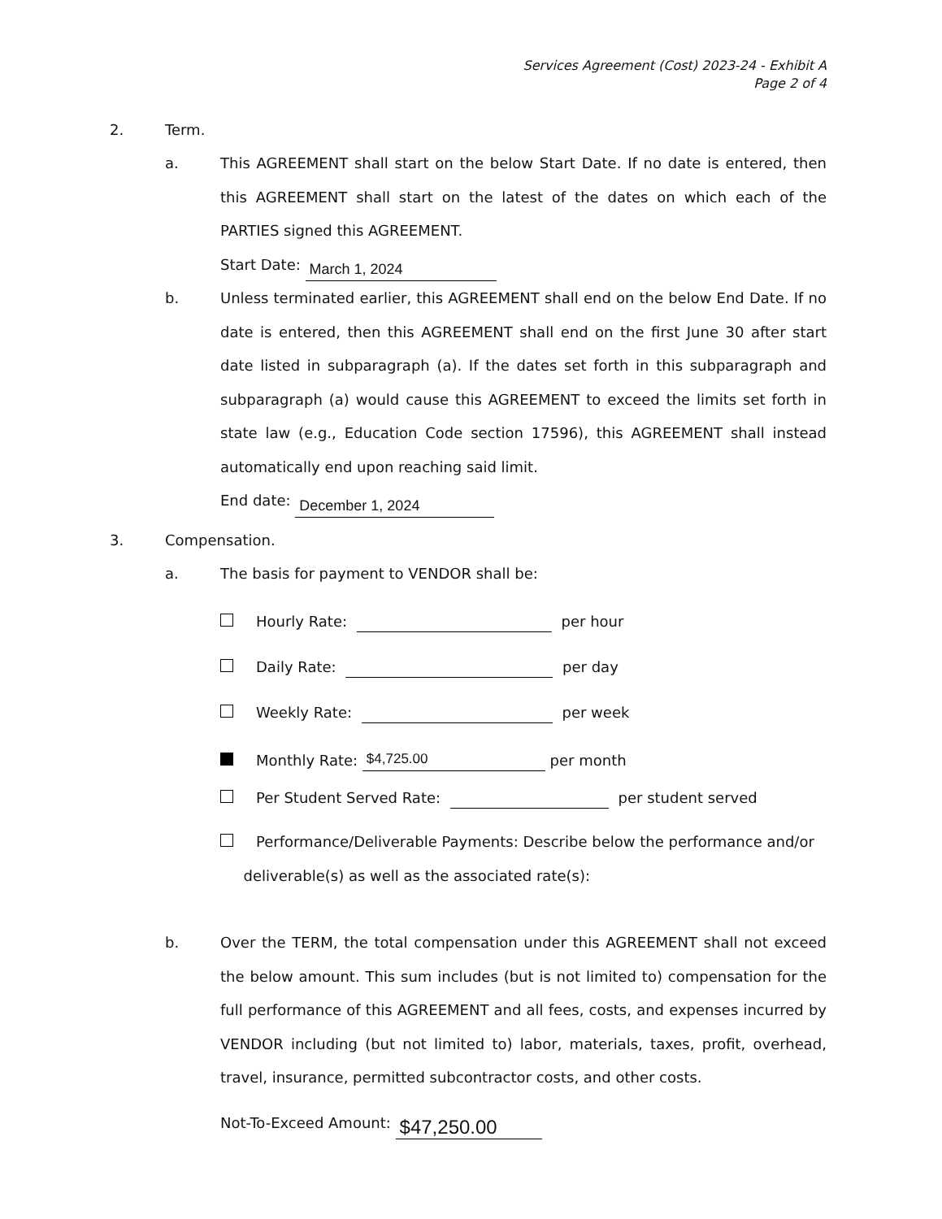Services Agreement (Cost) 2023-24 - Exhibit A
Page 2 of 4
2. Term.
a. This AGREEMENT shall start on the below Start Date. If no date is entered, then this AGREEMENT shall start on the latest of the dates on which each of the PARTIES signed this AGREEMENT.
Start Date: March 1, 2024
b. Unless terminated earlier, this AGREEMENT shall end on the below End Date. If no date is entered, then this AGREEMENT shall end on the first June 30 after start date listed in subparagraph (a). If the dates set forth in this subparagraph and subparagraph (a) would cause this AGREEMENT to exceed the limits set forth in state law (e.g., Education Code section 17596), this AGREEMENT shall instead automatically end upon reaching said limit.
End date: December 1, 2024
3. Compensation.
a. The basis for payment to VENDOR shall be:
Hourly Rate: per hour
Daily Rate: per day
Weekly Rate: per week
Monthly Rate: $4,725.00 per month
Per Student Served Rate: per student served
Performance/Deliverable Payments: Describe below the performance and/or
deliverable(s) as well as the associated rate(s):
b. Over the TERM, the total compensation under this AGREEMENT shall not exceed the below amount. This sum includes (but is not limited to) compensation for the full performance of this AGREEMENT and all fees, costs, and expenses incurred by VENDOR including (but not limited to) labor, materials, taxes, profit, overhead, travel, insurance, permitted subcontractor costs, and other costs.
Not-To-Exceed Amount: $47,250.00